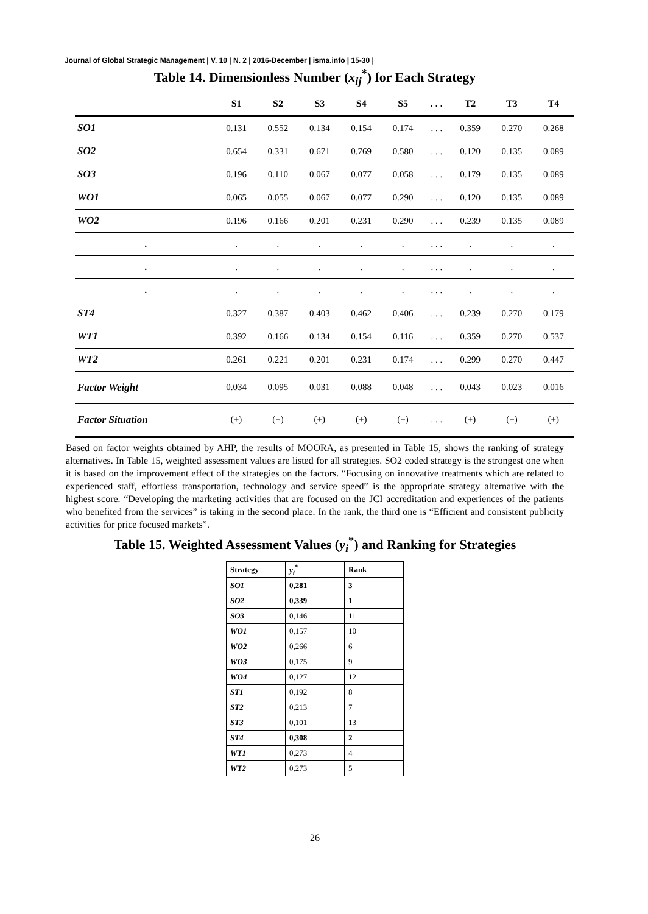Journal of Global Strategic Management | V. 10 | N. 2 | 2016-December | isma.info | 15-30 |
Table 14. Dimensionless Number (x<sub>ij</sub><sup>*</sup>) for Each Strategy
| | S1 | S2 | S3 | S4 | S5 | . . . | T2 | T3 | T4 |
| --- | --- | --- | --- | --- | --- | --- | --- | --- | --- |
| SO1 | 0.131 | 0.552 | 0.134 | 0.154 | 0.174 | . . . | 0.359 | 0.270 | 0.268 |
| SO2 | 0.654 | 0.331 | 0.671 | 0.769 | 0.580 | . . . | 0.120 | 0.135 | 0.089 |
| SO3 | 0.196 | 0.110 | 0.067 | 0.077 | 0.058 | . . . | 0.179 | 0.135 | 0.089 |
| WO1 | 0.065 | 0.055 | 0.067 | 0.077 | 0.290 | . . . | 0.120 | 0.135 | 0.089 |
| WO2 | 0.196 | 0.166 | 0.201 | 0.231 | 0.290 | . . . | 0.239 | 0.135 | 0.089 |
| . | . | . | . | . | . | . . . | . | . | . |
| . | . | . | . | . | . | . . . | . | . | . |
| . | . | . | . | . | . | . . . | . | . | . |
| ST4 | 0.327 | 0.387 | 0.403 | 0.462 | 0.406 | . . . | 0.239 | 0.270 | 0.179 |
| WT1 | 0.392 | 0.166 | 0.134 | 0.154 | 0.116 | . . . | 0.359 | 0.270 | 0.537 |
| WT2 | 0.261 | 0.221 | 0.201 | 0.231 | 0.174 | . . . | 0.299 | 0.270 | 0.447 |
| Factor Weight | 0.034 | 0.095 | 0.031 | 0.088 | 0.048 | . . . | 0.043 | 0.023 | 0.016 |
| Factor Situation | (+) | (+) | (+) | (+) | (+) | . . . | (+) | (+) | (+) |
Based on factor weights obtained by AHP, the results of MOORA, as presented in Table 15, shows the ranking of strategy alternatives. In Table 15, weighted assessment values are listed for all strategies. SO2 coded strategy is the strongest one when it is based on the improvement effect of the strategies on the factors. “Focusing on innovative treatments which are related to experienced staff, effortless transportation, technology and service speed” is the appropriate strategy alternative with the highest score. “Developing the marketing activities that are focused on the JCI accreditation and experiences of the patients who benefited from the services” is taking in the second place. In the rank, the third one is “Efficient and consistent publicity activities for price focused markets”.
Table 15. Weighted Assessment Values (y<sub>i</sub><sup>*</sup>) and Ranking for Strategies
| Strategy | y<sub>i</sub><sup>*</sup> | Rank |
| --- | --- | --- |
| SO1 | 0,281 | 3 |
| SO2 | 0,339 | 1 |
| SO3 | 0,146 | 11 |
| WO1 | 0,157 | 10 |
| WO2 | 0,266 | 6 |
| WO3 | 0,175 | 9 |
| WO4 | 0,127 | 12 |
| ST1 | 0,192 | 8 |
| ST2 | 0,213 | 7 |
| ST3 | 0,101 | 13 |
| ST4 | 0,308 | 2 |
| WT1 | 0,273 | 4 |
| WT2 | 0,273 | 5 |
26